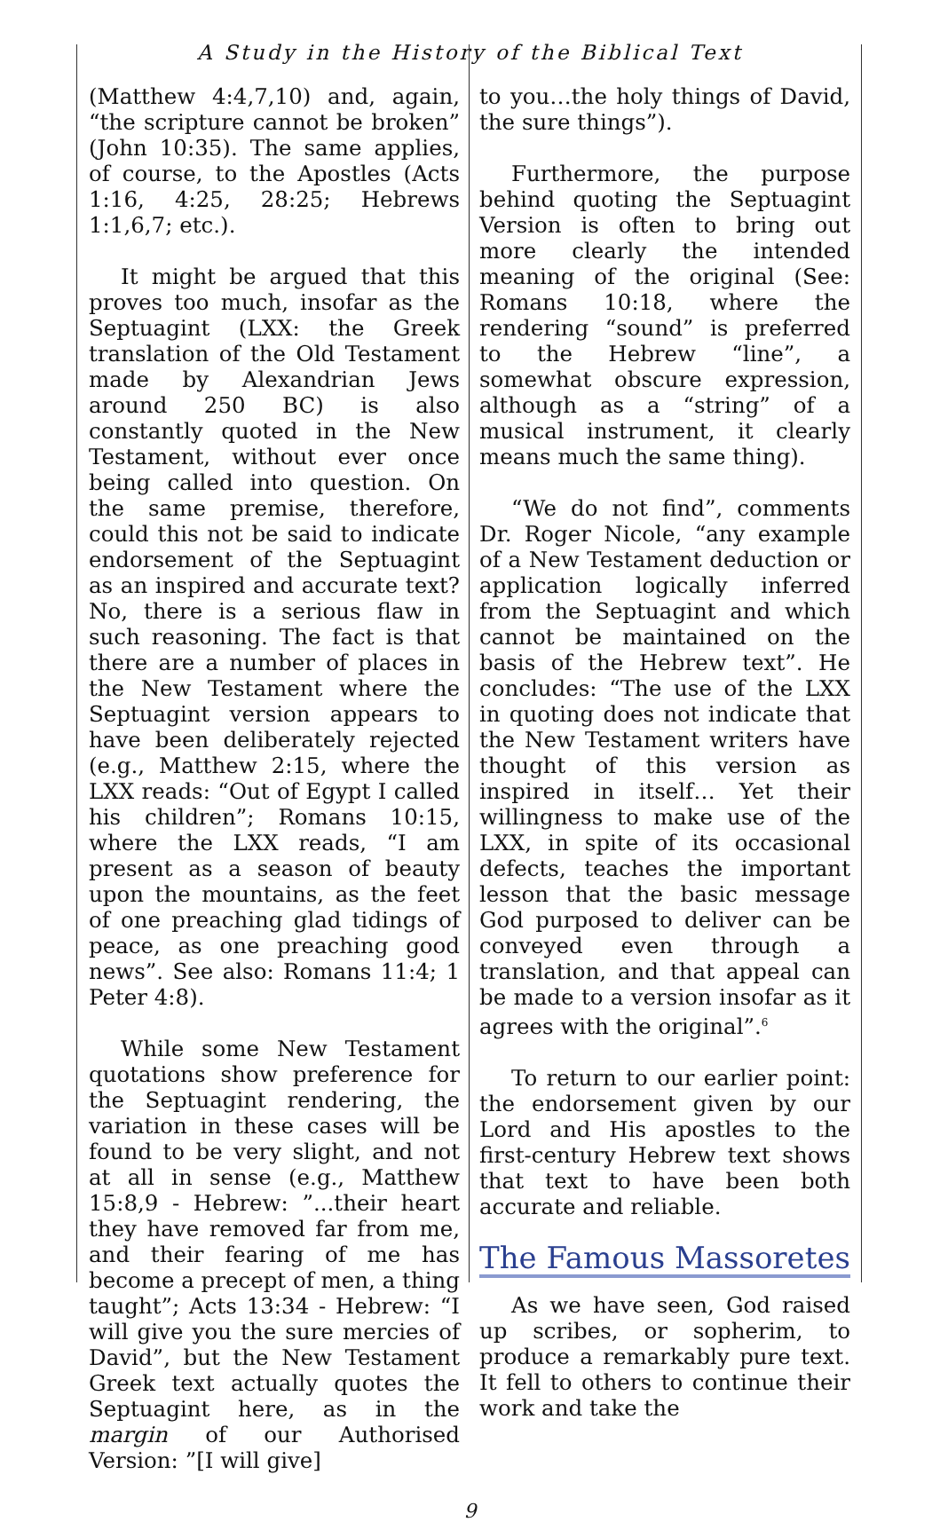A Study in the History of the Biblical Text
(Matthew 4:4,7,10) and, again, “the scripture cannot be broken” (John 10:35). The same applies, of course, to the Apostles (Acts 1:16, 4:25, 28:25; Hebrews 1:1,6,7; etc.).
It might be argued that this proves too much, insofar as the Septuagint (LXX: the Greek translation of the Old Testament made by Alexandrian Jews around 250 BC) is also constantly quoted in the New Testament, without ever once being called into question. On the same premise, therefore, could this not be said to indicate endorsement of the Septuagint as an inspired and accurate text? No, there is a serious flaw in such reasoning. The fact is that there are a number of places in the New Testament where the Septuagint version appears to have been deliberately rejected (e.g., Matthew 2:15, where the LXX reads: “Out of Egypt I called his children”; Romans 10:15, where the LXX reads, “I am present as a season of beauty upon the mountains, as the feet of one preaching glad tidings of peace, as one preaching good news”. See also: Romans 11:4; 1 Peter 4:8).
While some New Testament quotations show preference for the Septuagint rendering, the variation in these cases will be found to be very slight, and not at all in sense (e.g., Matthew 15:8,9 - Hebrew: ”...their heart they have removed far from me, and their fearing of me has become a precept of men, a thing taught”; Acts 13:34 - Hebrew: “I will give you the sure mercies of David”, but the New Testament Greek text actually quotes the Septuagint here, as in the margin of our Authorised Version: ”[I will give]
to you…the holy things of David, the sure things”).
Furthermore, the purpose behind quoting the Septuagint Version is often to bring out more clearly the intended meaning of the original (See: Romans 10:18, where the rendering “sound” is preferred to the Hebrew “line”, a somewhat obscure expression, although as a “string” of a musical instrument, it clearly means much the same thing).
“We do not find”, comments Dr. Roger Nicole, “any example of a New Testament deduction or application logically inferred from the Septuagint and which cannot be maintained on the basis of the Hebrew text”. He concludes: “The use of the LXX in quoting does not indicate that the New Testament writers have thought of this version as inspired in itself… Yet their willingness to make use of the LXX, in spite of its occasional defects, teaches the important lesson that the basic message God purposed to deliver can be conveyed even through a translation, and that appeal can be made to a version insofar as it agrees with the original”.<sup>6</sup>
To return to our earlier point: the endorsement given by our Lord and His apostles to the first-century Hebrew text shows that text to have been both accurate and reliable.
The Famous Massoretes
As we have seen, God raised up scribes, or sopherim, to produce a remarkably pure text. It fell to others to continue their work and take the
9